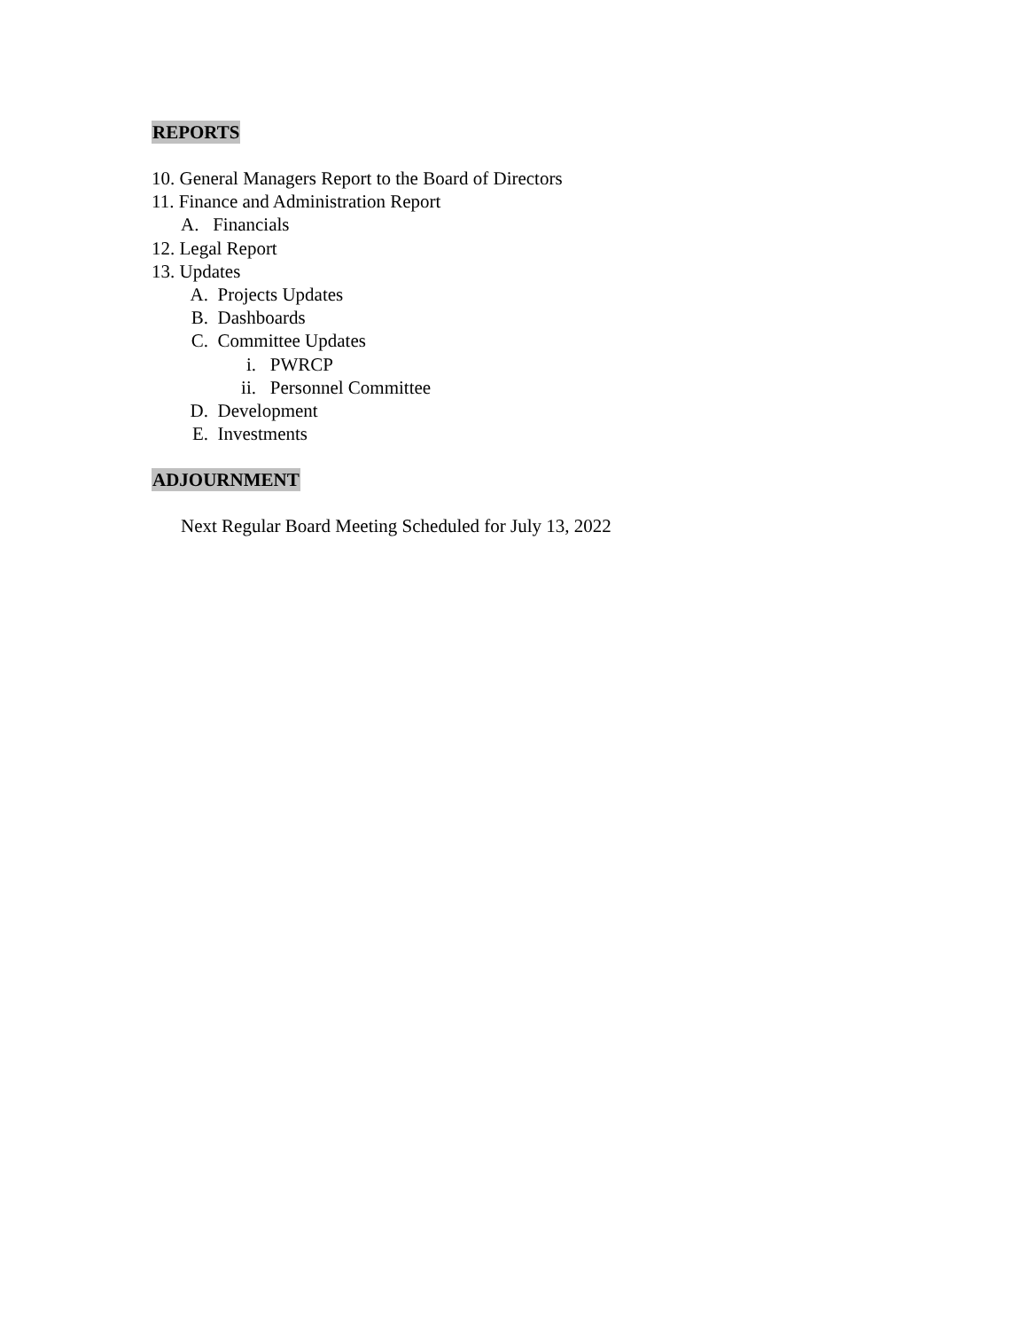REPORTS
10. General Managers Report to the Board of Directors
11. Finance and Administration Report
A. Financials
12. Legal Report
13. Updates
A. Projects Updates
B. Dashboards
C. Committee Updates
i. PWRCP
ii. Personnel Committee
D. Development
E. Investments
ADJOURNMENT
Next Regular Board Meeting Scheduled for July 13, 2022